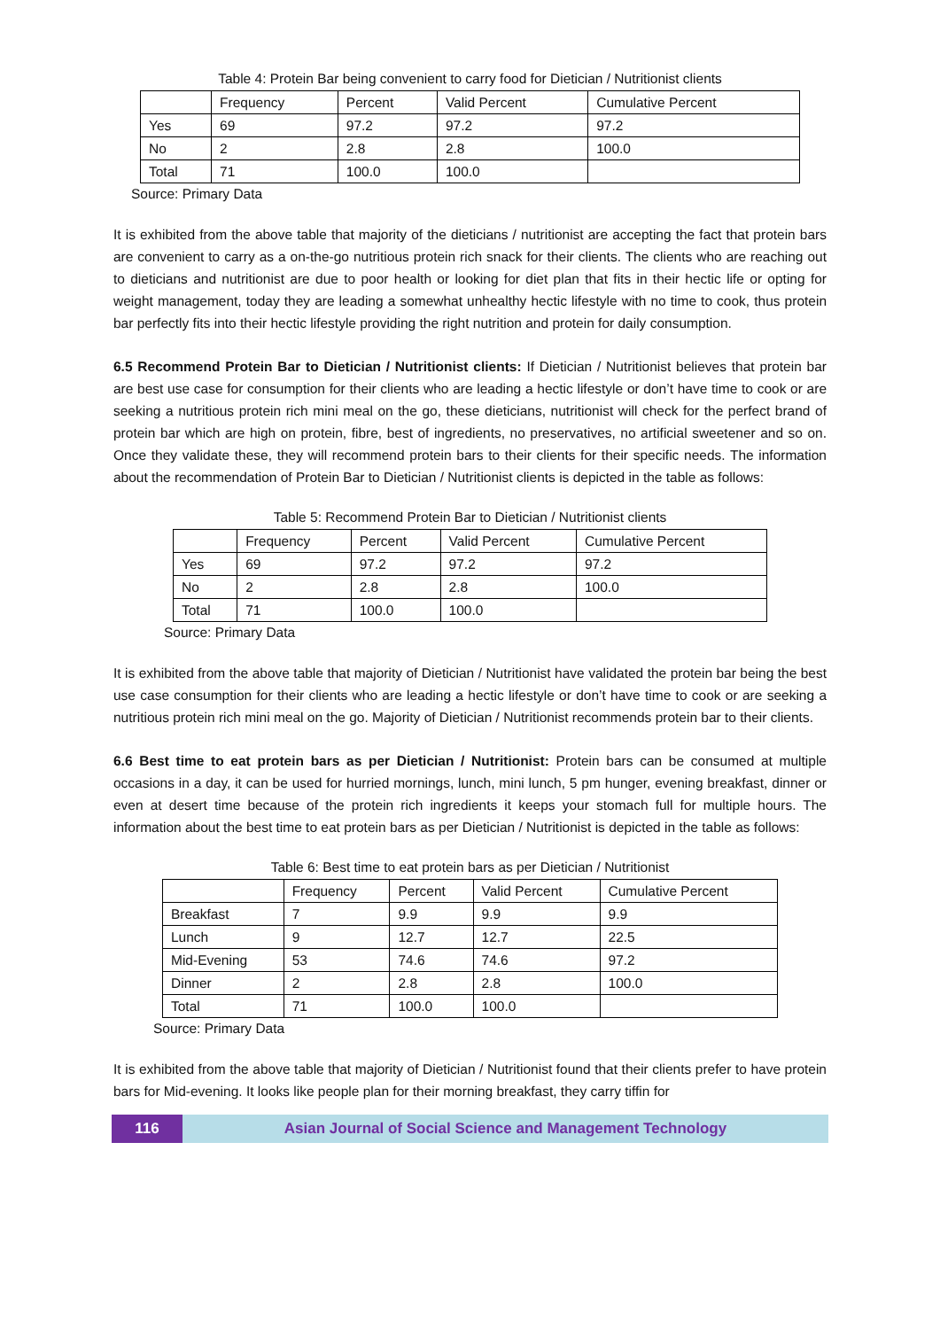Table 4: Protein Bar being convenient to carry food for Dietician / Nutritionist clients
| | Frequency | Percent | Valid Percent | Cumulative Percent |
| Yes | 69 | 97.2 | 97.2 | 97.2 |
| No | 2 | 2.8 | 2.8 | 100.0 |
| Total | 71 | 100.0 | 100.0 | |
Source: Primary Data
It is exhibited from the above table that majority of the dieticians / nutritionist are accepting the fact that protein bars are convenient to carry as a on-the-go nutritious protein rich snack for their clients. The clients who are reaching out to dieticians and nutritionist are due to poor health or looking for diet plan that fits in their hectic life or opting for weight management, today they are leading a somewhat unhealthy hectic lifestyle with no time to cook, thus protein bar perfectly fits into their hectic lifestyle providing the right nutrition and protein for daily consumption.
6.5 Recommend Protein Bar to Dietician / Nutritionist clients: If Dietician / Nutritionist believes that protein bar are best use case for consumption for their clients who are leading a hectic lifestyle or don’t have time to cook or are seeking a nutritious protein rich mini meal on the go, these dieticians, nutritionist will check for the perfect brand of protein bar which are high on protein, fibre, best of ingredients, no preservatives, no artificial sweetener and so on. Once they validate these, they will recommend protein bars to their clients for their specific needs. The information about the recommendation of Protein Bar to Dietician / Nutritionist clients is depicted in the table as follows:
Table 5: Recommend Protein Bar to Dietician / Nutritionist clients
| | Frequency | Percent | Valid Percent | Cumulative Percent |
| Yes | 69 | 97.2 | 97.2 | 97.2 |
| No | 2 | 2.8 | 2.8 | 100.0 |
| Total | 71 | 100.0 | 100.0 | |
Source: Primary Data
It is exhibited from the above table that majority of Dietician / Nutritionist have validated the protein bar being the best use case consumption for their clients who are leading a hectic lifestyle or don’t have time to cook or are seeking a nutritious protein rich mini meal on the go. Majority of Dietician / Nutritionist recommends protein bar to their clients.
6.6 Best time to eat protein bars as per Dietician / Nutritionist: Protein bars can be consumed at multiple occasions in a day, it can be used for hurried mornings, lunch, mini lunch, 5 pm hunger, evening breakfast, dinner or even at desert time because of the protein rich ingredients it keeps your stomach full for multiple hours. The information about the best time to eat protein bars as per Dietician / Nutritionist is depicted in the table as follows:
Table 6: Best time to eat protein bars as per Dietician / Nutritionist
| | Frequency | Percent | Valid Percent | Cumulative Percent |
| Breakfast | 7 | 9.9 | 9.9 | 9.9 |
| Lunch | 9 | 12.7 | 12.7 | 22.5 |
| Mid-Evening | 53 | 74.6 | 74.6 | 97.2 |
| Dinner | 2 | 2.8 | 2.8 | 100.0 |
| Total | 71 | 100.0 | 100.0 | |
Source: Primary Data
It is exhibited from the above table that majority of Dietician / Nutritionist found that their clients prefer to have protein bars for Mid-evening. It looks like people plan for their morning breakfast, they carry tiffin for
116 Asian Journal of Social Science and Management Technology